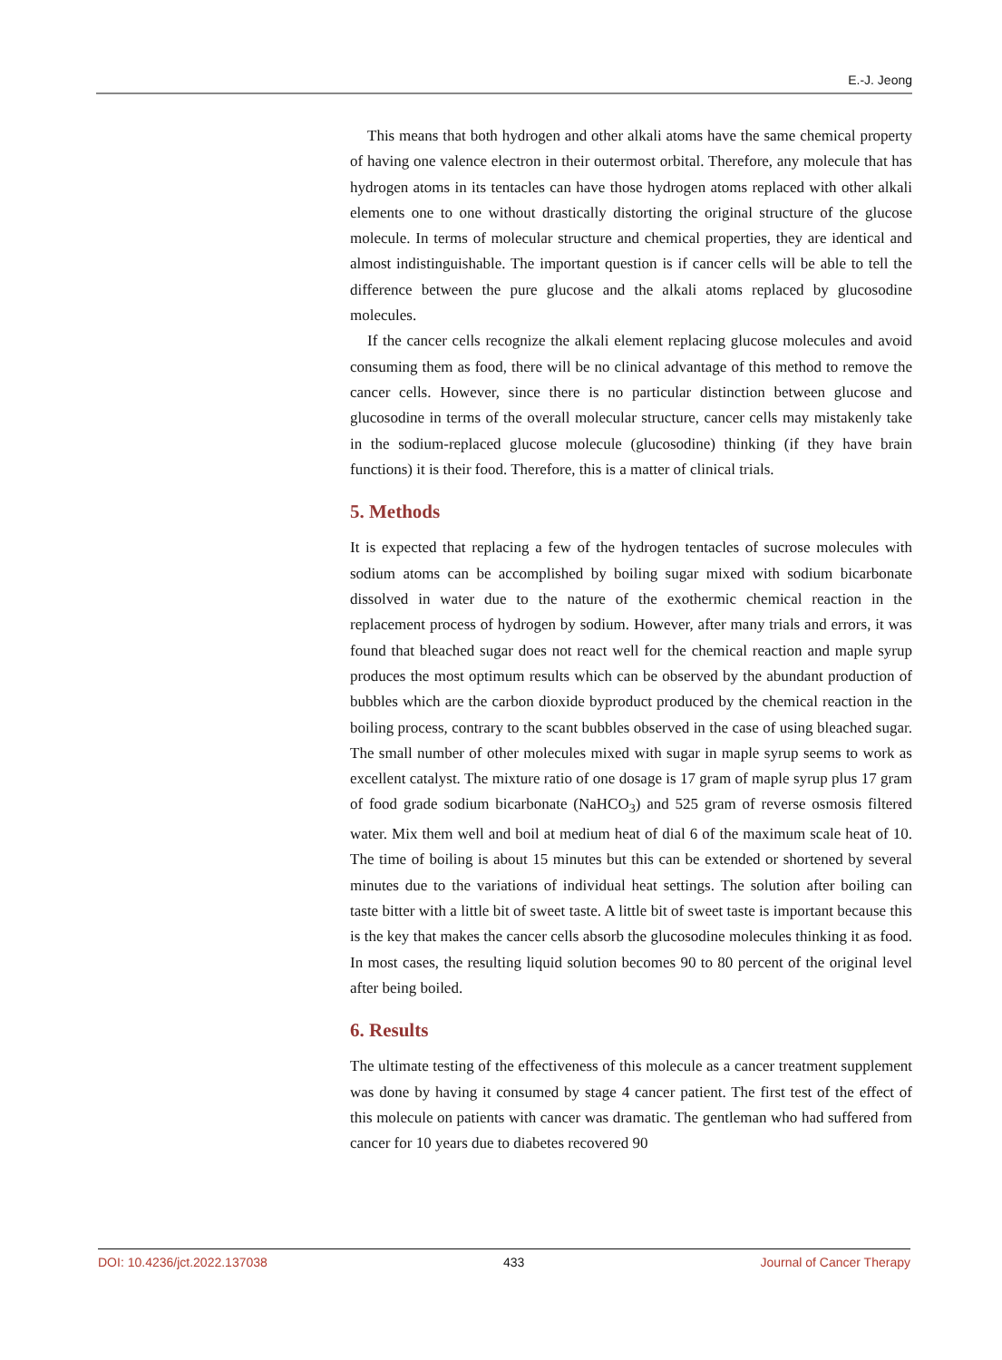E.-J. Jeong
This means that both hydrogen and other alkali atoms have the same chemical property of having one valence electron in their outermost orbital. Therefore, any molecule that has hydrogen atoms in its tentacles can have those hydrogen atoms replaced with other alkali elements one to one without drastically distorting the original structure of the glucose molecule. In terms of molecular structure and chemical properties, they are identical and almost indistinguishable. The important question is if cancer cells will be able to tell the difference between the pure glucose and the alkali atoms replaced by glucosodine molecules.
If the cancer cells recognize the alkali element replacing glucose molecules and avoid consuming them as food, there will be no clinical advantage of this method to remove the cancer cells. However, since there is no particular distinction between glucose and glucosodine in terms of the overall molecular structure, cancer cells may mistakenly take in the sodium-replaced glucose molecule (glucosodine) thinking (if they have brain functions) it is their food. Therefore, this is a matter of clinical trials.
5. Methods
It is expected that replacing a few of the hydrogen tentacles of sucrose molecules with sodium atoms can be accomplished by boiling sugar mixed with sodium bicarbonate dissolved in water due to the nature of the exothermic chemical reaction in the replacement process of hydrogen by sodium. However, after many trials and errors, it was found that bleached sugar does not react well for the chemical reaction and maple syrup produces the most optimum results which can be observed by the abundant production of bubbles which are the carbon dioxide byproduct produced by the chemical reaction in the boiling process, contrary to the scant bubbles observed in the case of using bleached sugar. The small number of other molecules mixed with sugar in maple syrup seems to work as excellent catalyst. The mixture ratio of one dosage is 17 gram of maple syrup plus 17 gram of food grade sodium bicarbonate (NaHCO<sub>3</sub>) and 525 gram of reverse osmosis filtered water. Mix them well and boil at medium heat of dial 6 of the maximum scale heat of 10. The time of boiling is about 15 minutes but this can be extended or shortened by several minutes due to the variations of individual heat settings. The solution after boiling can taste bitter with a little bit of sweet taste. A little bit of sweet taste is important because this is the key that makes the cancer cells absorb the glucosodine molecules thinking it as food. In most cases, the resulting liquid solution becomes 90 to 80 percent of the original level after being boiled.
6. Results
The ultimate testing of the effectiveness of this molecule as a cancer treatment supplement was done by having it consumed by stage 4 cancer patient. The first test of the effect of this molecule on patients with cancer was dramatic. The gentleman who had suffered from cancer for 10 years due to diabetes recovered 90
DOI: 10.4236/jct.2022.137038 433 Journal of Cancer Therapy